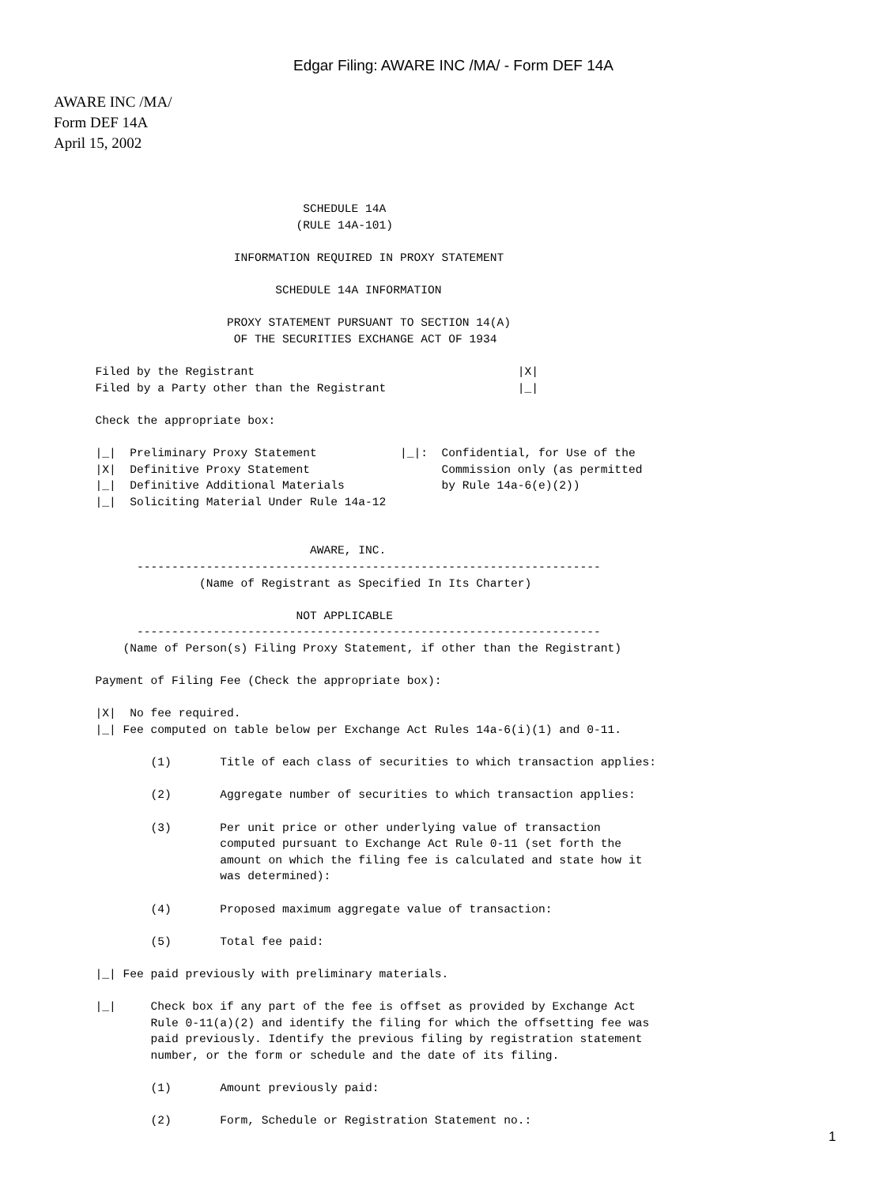Edgar Filing: AWARE INC /MA/ - Form DEF 14A
AWARE INC /MA/
Form DEF 14A
April 15, 2002
                                    SCHEDULE 14A
                                   (RULE 14A-101)

                          INFORMATION REQUIRED IN PROXY STATEMENT

                                SCHEDULE 14A INFORMATION

                         PROXY STATEMENT PURSUANT TO SECTION 14(A)
                          OF THE SECURITIES EXCHANGE ACT OF 1934

      Filed by the Registrant                                      |X|
      Filed by a Party other than the Registrant                   |_|

      Check the appropriate box:

      |_|  Preliminary Proxy Statement            |_|:  Confidential, for Use of the
      |X|  Definitive Proxy Statement                   Commission only (as permitted
      |_|  Definitive Additional Materials              by Rule 14a-6(e)(2))
      |_|  Soliciting Material Under Rule 14a-12


                                     AWARE, INC.
            -------------------------------------------------------------------
                     (Name of Registrant as Specified In Its Charter)

                                   NOT APPLICABLE
            -------------------------------------------------------------------
          (Name of Person(s) Filing Proxy Statement, if other than the Registrant)

      Payment of Filing Fee (Check the appropriate box):

      |X|  No fee required.
      |_| Fee computed on table below per Exchange Act Rules 14a-6(i)(1) and 0-11.

              (1)       Title of each class of securities to which transaction applies:

              (2)       Aggregate number of securities to which transaction applies:

              (3)       Per unit price or other underlying value of transaction
                        computed pursuant to Exchange Act Rule 0-11 (set forth the
                        amount on which the filing fee is calculated and state how it
                        was determined):

              (4)       Proposed maximum aggregate value of transaction:

              (5)       Total fee paid:

      |_| Fee paid previously with preliminary materials.

      |_|     Check box if any part of the fee is offset as provided by Exchange Act
              Rule 0-11(a)(2) and identify the filing for which the offsetting fee was
              paid previously. Identify the previous filing by registration statement
              number, or the form or schedule and the date of its filing.

              (1)       Amount previously paid:

              (2)       Form, Schedule or Registration Statement no.:
1